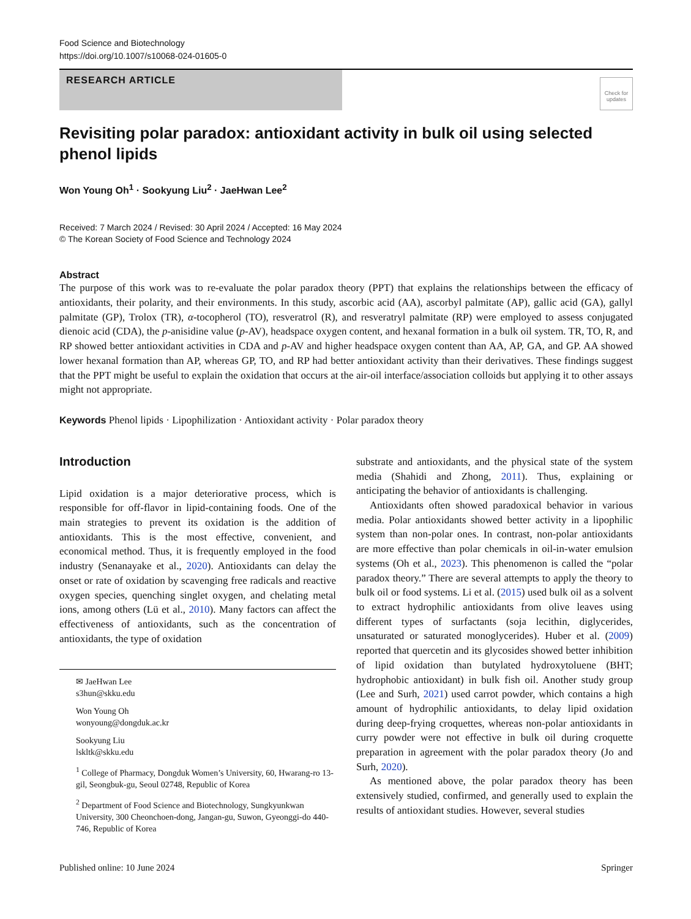Food Science and Biotechnology
https://doi.org/10.1007/s10068-024-01605-0
RESEARCH ARTICLE
Check for updates
Revisiting polar paradox: antioxidant activity in bulk oil using selected phenol lipids
Won Young Oh<sup>1</sup> · Sookyung Liu<sup>2</sup> · JaeHwan Lee<sup>2</sup>
Received: 7 March 2024 / Revised: 30 April 2024 / Accepted: 16 May 2024
© The Korean Society of Food Science and Technology 2024
Abstract
The purpose of this work was to re-evaluate the polar paradox theory (PPT) that explains the relationships between the efficacy of antioxidants, their polarity, and their environments. In this study, ascorbic acid (AA), ascorbyl palmitate (AP), gallic acid (GA), gallyl palmitate (GP), Trolox (TR), α-tocopherol (TO), resveratrol (R), and resveratryl palmitate (RP) were employed to assess conjugated dienoic acid (CDA), the p-anisidine value (p-AV), headspace oxygen content, and hexanal formation in a bulk oil system. TR, TO, R, and RP showed better antioxidant activities in CDA and p-AV and higher headspace oxygen content than AA, AP, GA, and GP. AA showed lower hexanal formation than AP, whereas GP, TO, and RP had better antioxidant activity than their derivatives. These findings suggest that the PPT might be useful to explain the oxidation that occurs at the air-oil interface/association colloids but applying it to other assays might not appropriate.
Keywords Phenol lipids · Lipophilization · Antioxidant activity · Polar paradox theory
Introduction
Lipid oxidation is a major deteriorative process, which is responsible for off-flavor in lipid-containing foods. One of the main strategies to prevent its oxidation is the addition of antioxidants. This is the most effective, convenient, and economical method. Thus, it is frequently employed in the food industry (Senanayake et al., 2020). Antioxidants can delay the onset or rate of oxidation by scavenging free radicals and reactive oxygen species, quenching singlet oxygen, and chelating metal ions, among others (Lü et al., 2010). Many factors can affect the effectiveness of antioxidants, such as the concentration of antioxidants, the type of oxidation
✉ JaeHwan Lee
s3hun@skku.edu
Won Young Oh
wonyoung@dongduk.ac.kr
Sookyung Liu
lskltk@skku.edu
<sup>1</sup> College of Pharmacy, Dongduk Women’s University, 60, Hwarang-ro 13-gil, Seongbuk-gu, Seoul 02748, Republic of Korea
<sup>2</sup> Department of Food Science and Biotechnology, Sungkyunkwan University, 300 Cheonchoen-dong, Jangan-gu, Suwon, Gyeonggi-do 440-746, Republic of Korea
substrate and antioxidants, and the physical state of the system media (Shahidi and Zhong, 2011). Thus, explaining or anticipating the behavior of antioxidants is challenging.
Antioxidants often showed paradoxical behavior in various media. Polar antioxidants showed better activity in a lipophilic system than non-polar ones. In contrast, non-polar antioxidants are more effective than polar chemicals in oil-in-water emulsion systems (Oh et al., 2023). This phenomenon is called the “polar paradox theory.” There are several attempts to apply the theory to bulk oil or food systems. Li et al. (2015) used bulk oil as a solvent to extract hydrophilic antioxidants from olive leaves using different types of surfactants (soja lecithin, diglycerides, unsaturated or saturated monoglycerides). Huber et al. (2009) reported that quercetin and its glycosides showed better inhibition of lipid oxidation than butylated hydroxytoluene (BHT; hydrophobic antioxidant) in bulk fish oil. Another study group (Lee and Surh, 2021) used carrot powder, which contains a high amount of hydrophilic antioxidants, to delay lipid oxidation during deep-frying croquettes, whereas non-polar antioxidants in curry powder were not effective in bulk oil during croquette preparation in agreement with the polar paradox theory (Jo and Surh, 2020).
As mentioned above, the polar paradox theory has been extensively studied, confirmed, and generally used to explain the results of antioxidant studies. However, several studies
Published online: 10 June 2024 Springer